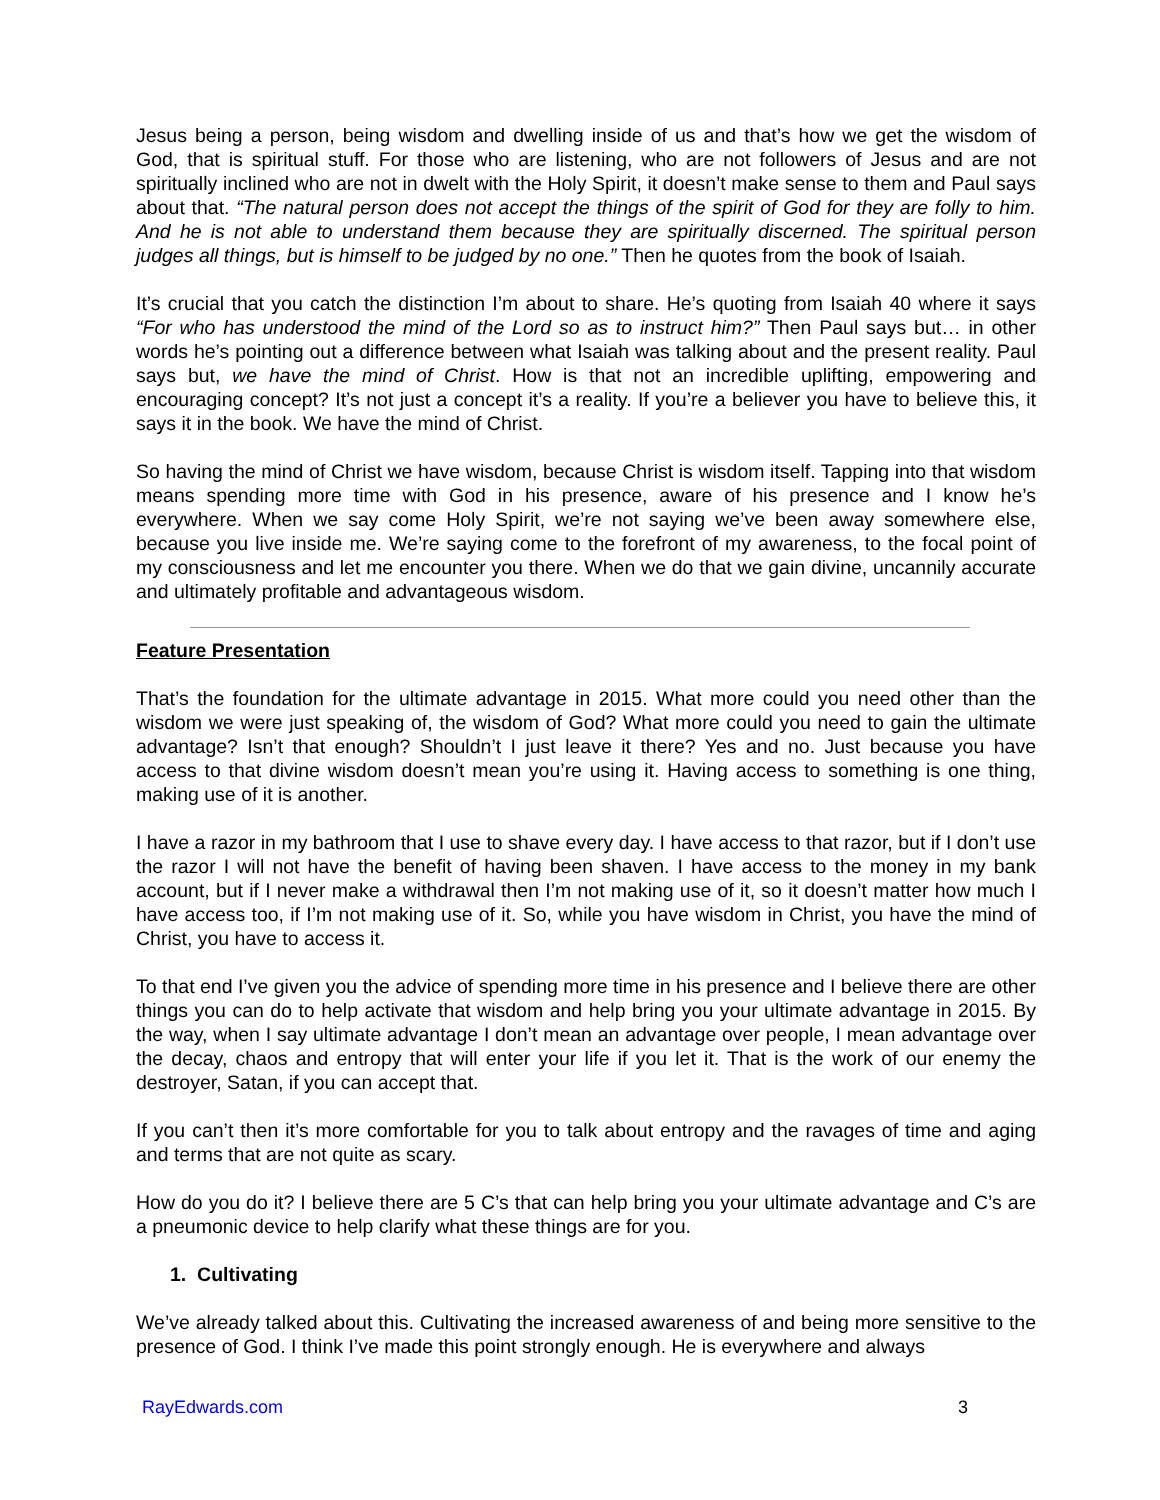Jesus being a person, being wisdom and dwelling inside of us and that’s how we get the wisdom of God, that is spiritual stuff. For those who are listening, who are not followers of Jesus and are not spiritually inclined who are not in dwelt with the Holy Spirit, it doesn’t make sense to them and Paul says about that. “The natural person does not accept the things of the spirit of God for they are folly to him. And he is not able to understand them because they are spiritually discerned. The spiritual person judges all things, but is himself to be judged by no one.” Then he quotes from the book of Isaiah.
It’s crucial that you catch the distinction I’m about to share. He’s quoting from Isaiah 40 where it says “For who has understood the mind of the Lord so as to instruct him?” Then Paul says but… in other words he’s pointing out a difference between what Isaiah was talking about and the present reality. Paul says but, we have the mind of Christ. How is that not an incredible uplifting, empowering and encouraging concept? It’s not just a concept it’s a reality. If you’re a believer you have to believe this, it says it in the book. We have the mind of Christ.
So having the mind of Christ we have wisdom, because Christ is wisdom itself. Tapping into that wisdom means spending more time with God in his presence, aware of his presence and I know he’s everywhere. When we say come Holy Spirit, we’re not saying we’ve been away somewhere else, because you live inside me. We’re saying come to the forefront of my awareness, to the focal point of my consciousness and let me encounter you there. When we do that we gain divine, uncannily accurate and ultimately profitable and advantageous wisdom.
Feature Presentation
That’s the foundation for the ultimate advantage in 2015. What more could you need other than the wisdom we were just speaking of, the wisdom of God? What more could you need to gain the ultimate advantage? Isn’t that enough? Shouldn’t I just leave it there? Yes and no. Just because you have access to that divine wisdom doesn’t mean you’re using it. Having access to something is one thing, making use of it is another.
I have a razor in my bathroom that I use to shave every day. I have access to that razor, but if I don’t use the razor I will not have the benefit of having been shaven. I have access to the money in my bank account, but if I never make a withdrawal then I’m not making use of it, so it doesn’t matter how much I have access too, if I’m not making use of it. So, while you have wisdom in Christ, you have the mind of Christ, you have to access it.
To that end I’ve given you the advice of spending more time in his presence and I believe there are other things you can do to help activate that wisdom and help bring you your ultimate advantage in 2015. By the way, when I say ultimate advantage I don’t mean an advantage over people, I mean advantage over the decay, chaos and entropy that will enter your life if you let it. That is the work of our enemy the destroyer, Satan, if you can accept that.
If you can’t then it’s more comfortable for you to talk about entropy and the ravages of time and aging and terms that are not quite as scary.
How do you do it? I believe there are 5 C’s that can help bring you your ultimate advantage and C’s are a pneumonic device to help clarify what these things are for you.
1. Cultivating
We’ve already talked about this. Cultivating the increased awareness of and being more sensitive to the presence of God. I think I’ve made this point strongly enough. He is everywhere and always
RayEdwards.com 3